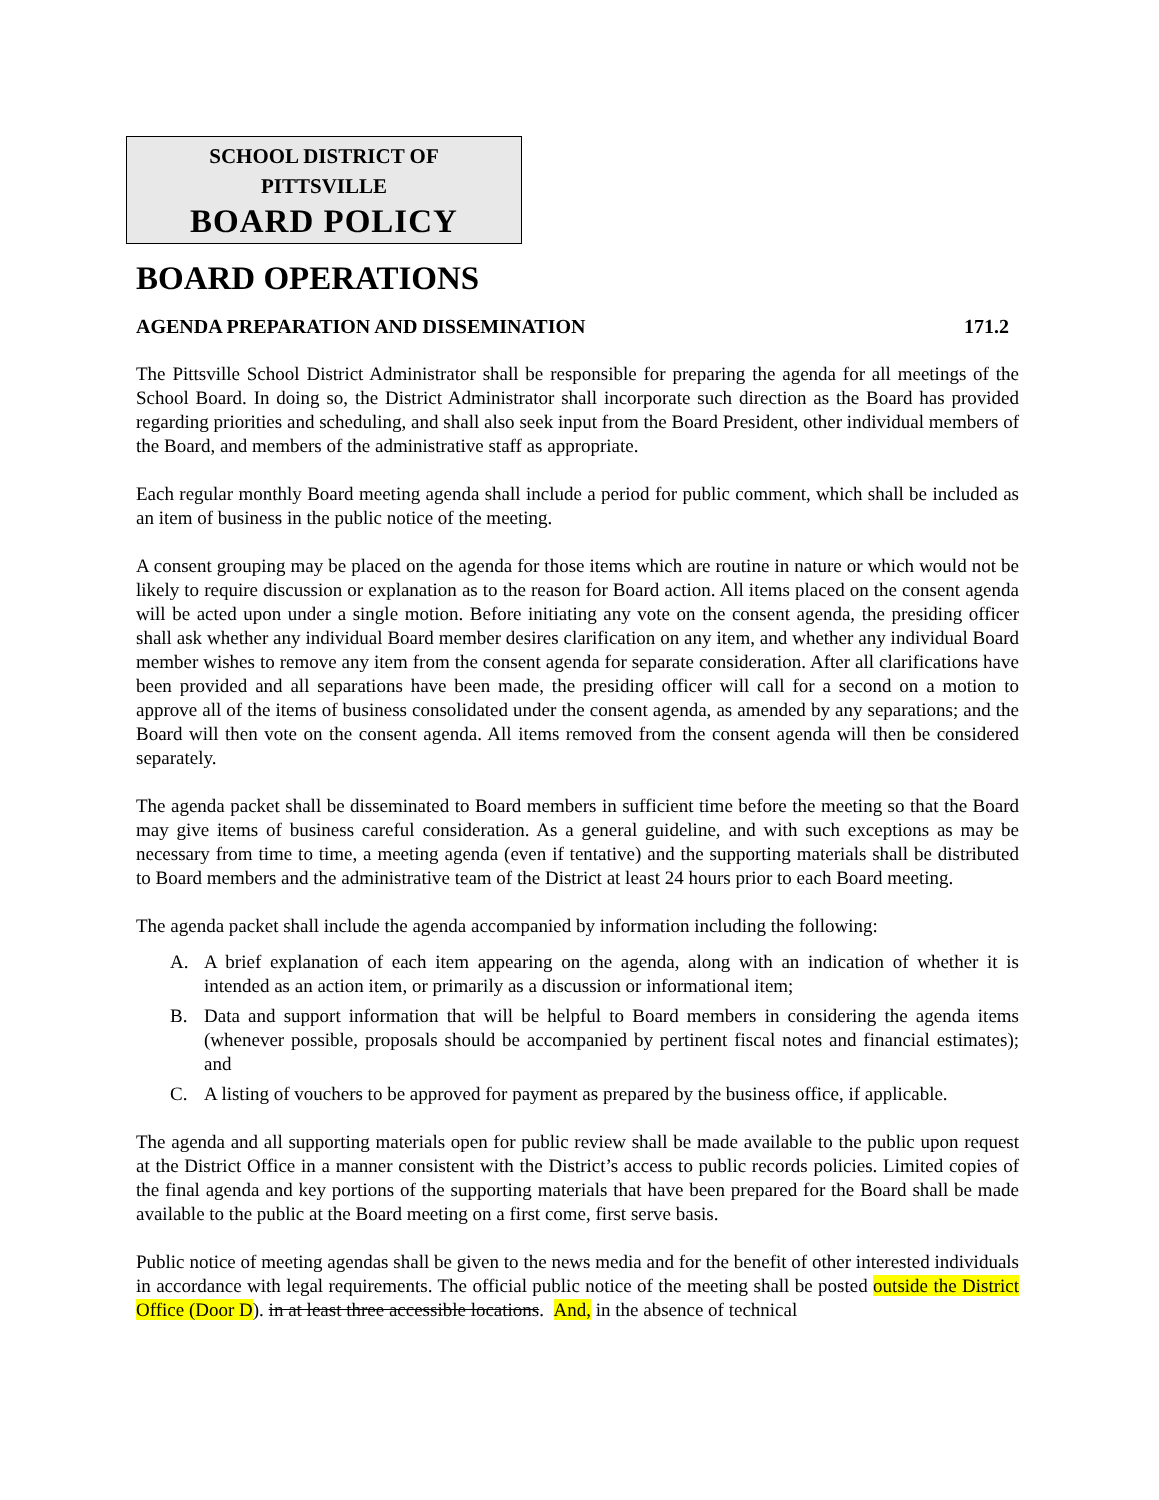SCHOOL DISTRICT OF
PITTSVILLE
BOARD POLICY
BOARD OPERATIONS
AGENDA PREPARATION AND DISSEMINATION 171.2
The Pittsville School District Administrator shall be responsible for preparing the agenda for all meetings of the School Board. In doing so, the District Administrator shall incorporate such direction as the Board has provided regarding priorities and scheduling, and shall also seek input from the Board President, other individual members of the Board, and members of the administrative staff as appropriate.
Each regular monthly Board meeting agenda shall include a period for public comment, which shall be included as an item of business in the public notice of the meeting.
A consent grouping may be placed on the agenda for those items which are routine in nature or which would not be likely to require discussion or explanation as to the reason for Board action. All items placed on the consent agenda will be acted upon under a single motion. Before initiating any vote on the consent agenda, the presiding officer shall ask whether any individual Board member desires clarification on any item, and whether any individual Board member wishes to remove any item from the consent agenda for separate consideration. After all clarifications have been provided and all separations have been made, the presiding officer will call for a second on a motion to approve all of the items of business consolidated under the consent agenda, as amended by any separations; and the Board will then vote on the consent agenda. All items removed from the consent agenda will then be considered separately.
The agenda packet shall be disseminated to Board members in sufficient time before the meeting so that the Board may give items of business careful consideration. As a general guideline, and with such exceptions as may be necessary from time to time, a meeting agenda (even if tentative) and the supporting materials shall be distributed to Board members and the administrative team of the District at least 24 hours prior to each Board meeting.
The agenda packet shall include the agenda accompanied by information including the following:
A. A brief explanation of each item appearing on the agenda, along with an indication of whether it is intended as an action item, or primarily as a discussion or informational item;
B. Data and support information that will be helpful to Board members in considering the agenda items (whenever possible, proposals should be accompanied by pertinent fiscal notes and financial estimates); and
C. A listing of vouchers to be approved for payment as prepared by the business office, if applicable.
The agenda and all supporting materials open for public review shall be made available to the public upon request at the District Office in a manner consistent with the District’s access to public records policies. Limited copies of the final agenda and key portions of the supporting materials that have been prepared for the Board shall be made available to the public at the Board meeting on a first come, first serve basis.
Public notice of meeting agendas shall be given to the news media and for the benefit of other interested individuals in accordance with legal requirements. The official public notice of the meeting shall be posted outside the District Office (Door D). in at least three accessible locations. And, in the absence of technical